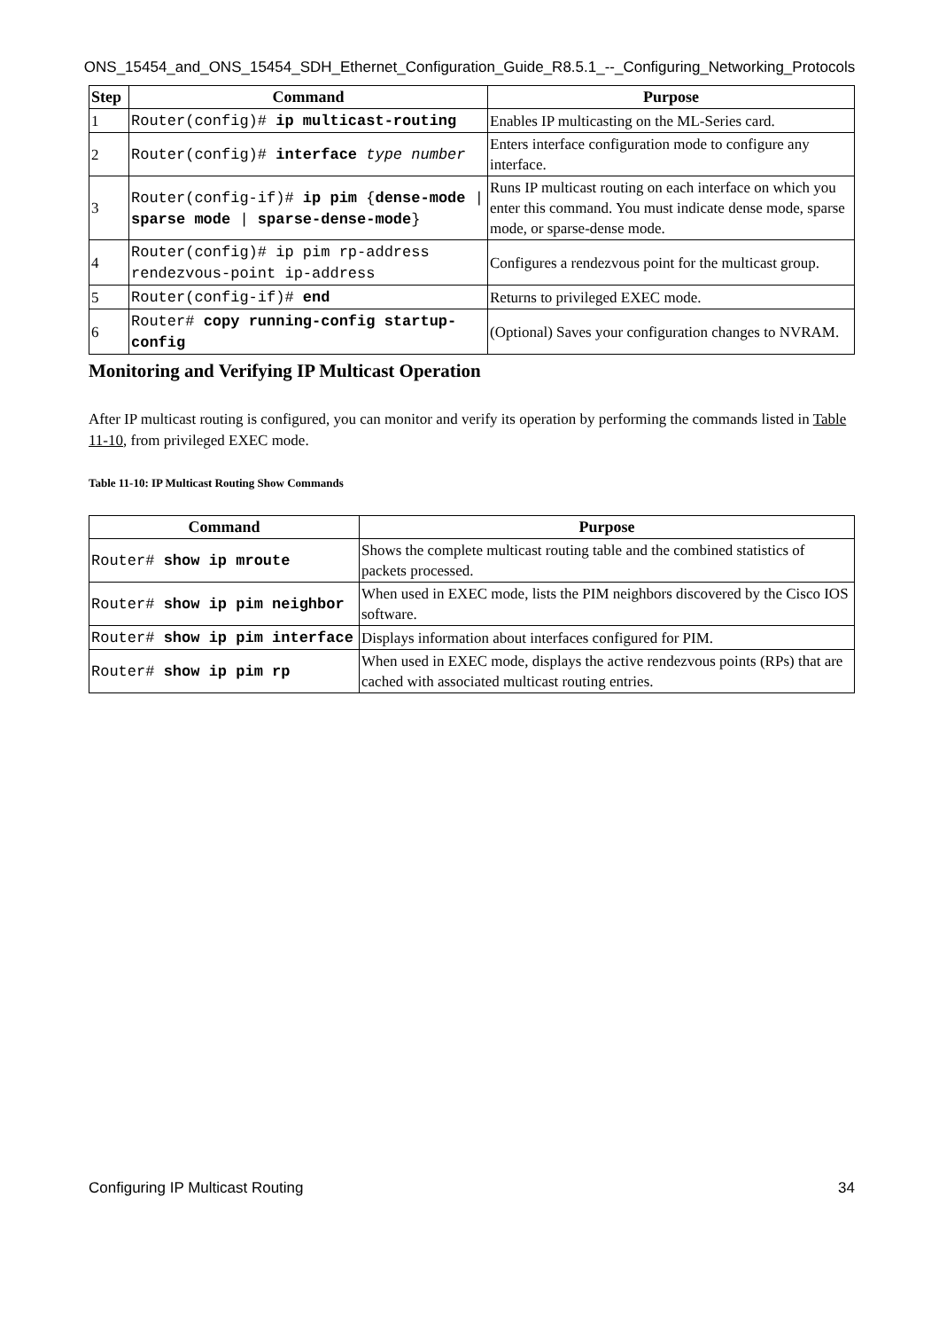ONS_15454_and_ONS_15454_SDH_Ethernet_Configuration_Guide_R8.5.1_--_Configuring_Networking_Protocols
| Step | Command | Purpose |
| --- | --- | --- |
| 1 | Router(config)# ip multicast-routing | Enables IP multicasting on the ML-Series card. |
| 2 | Router(config)# interface type number | Enters interface configuration mode to configure any interface. |
| 3 | Router(config-if)# ip pim { dense-mode / sparse mode / sparse-dense-mode } | Runs IP multicast routing on each interface on which you enter this command. You must indicate dense mode, sparse mode, or sparse-dense mode. |
| 4 | Router(config)# ip pim rp-address rendezvous-point ip-address | Configures a rendezvous point for the multicast group. |
| 5 | Router(config-if)# end | Returns to privileged EXEC mode. |
| 6 | Router# copy running-config startup-config | (Optional) Saves your configuration changes to NVRAM. |
Monitoring and Verifying IP Multicast Operation
After IP multicast routing is configured, you can monitor and verify its operation by performing the commands listed in Table 11-10, from privileged EXEC mode.
Table 11-10: IP Multicast Routing Show Commands
| Command | Purpose |
| --- | --- |
| Router# show ip mroute | Shows the complete multicast routing table and the combined statistics of packets processed. |
| Router# show ip pim neighbor | When used in EXEC mode, lists the PIM neighbors discovered by the Cisco IOS software. |
| Router# show ip pim interface | Displays information about interfaces configured for PIM. |
| Router# show ip pim rp | When used in EXEC mode, displays the active rendezvous points (RPs) that are cached with associated multicast routing entries. |
Configuring IP Multicast Routing 34